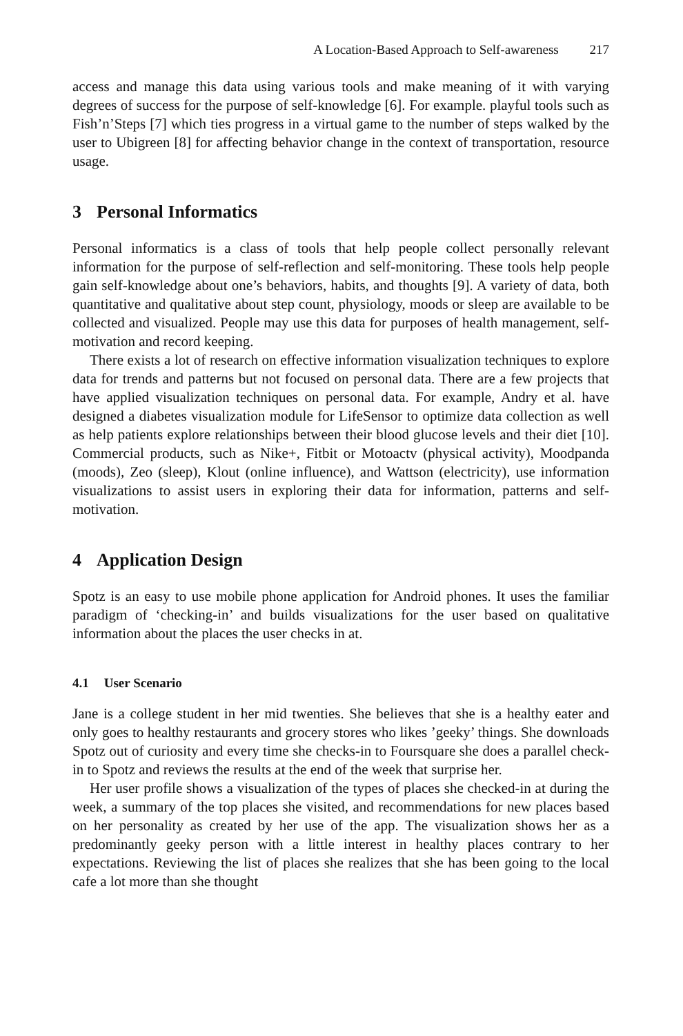A Location-Based Approach to Self-awareness 217
access and manage this data using various tools and make meaning of it with varying degrees of success for the purpose of self-knowledge [6]. For example. playful tools such as Fish’n’Steps [7] which ties progress in a virtual game to the number of steps walked by the user to Ubigreen [8] for affecting behavior change in the context of transportation, resource usage.
3 Personal Informatics
Personal informatics is a class of tools that help people collect personally relevant information for the purpose of self-reflection and self-monitoring. These tools help people gain self-knowledge about one’s behaviors, habits, and thoughts [9]. A variety of data, both quantitative and qualitative about step count, physiology, moods or sleep are available to be collected and visualized. People may use this data for purposes of health management, self-motivation and record keeping.
There exists a lot of research on effective information visualization techniques to explore data for trends and patterns but not focused on personal data. There are a few projects that have applied visualization techniques on personal data. For example, Andry et al. have designed a diabetes visualization module for LifeSensor to optimize data collection as well as help patients explore relationships between their blood glucose levels and their diet [10]. Commercial products, such as Nike+, Fitbit or Motoactv (physical activity), Moodpanda (moods), Zeo (sleep), Klout (online influence), and Wattson (electricity), use information visualizations to assist users in exploring their data for information, patterns and self-motivation.
4 Application Design
Spotz is an easy to use mobile phone application for Android phones. It uses the familiar paradigm of ‘checking-in’ and builds visualizations for the user based on qualitative information about the places the user checks in at.
4.1 User Scenario
Jane is a college student in her mid twenties. She believes that she is a healthy eater and only goes to healthy restaurants and grocery stores who likes ’geeky’ things. She downloads Spotz out of curiosity and every time she checks-in to Foursquare she does a parallel check-in to Spotz and reviews the results at the end of the week that surprise her.
Her user profile shows a visualization of the types of places she checked-in at during the week, a summary of the top places she visited, and recommendations for new places based on her personality as created by her use of the app. The visualization shows her as a predominantly geeky person with a little interest in healthy places contrary to her expectations. Reviewing the list of places she realizes that she has been going to the local cafe a lot more than she thought